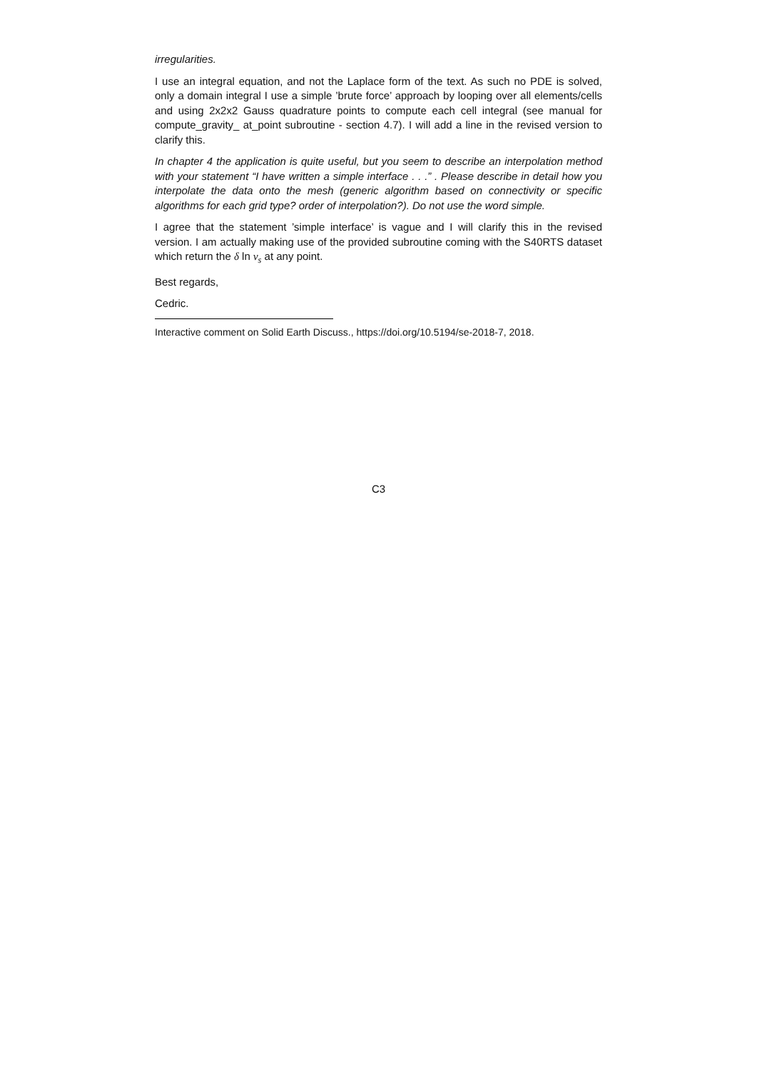irregularities.
I use an integral equation, and not the Laplace form of the text. As such no PDE is solved, only a domain integral I use a simple ’brute force’ approach by looping over all elements/cells and using 2x2x2 Gauss quadrature points to compute each cell integral (see manual for compute_gravity_ at_point subroutine - section 4.7). I will add a line in the revised version to clarify this.
In chapter 4 the application is quite useful, but you seem to describe an interpolation method with your statement “I have written a simple interface . . .” . Please describe in detail how you interpolate the data onto the mesh (generic algorithm based on connectivity or specific algorithms for each grid type? order of interpolation?). Do not use the word simple.
I agree that the statement ’simple interface’ is vague and I will clarify this in the revised version. I am actually making use of the provided subroutine coming with the S40RTS dataset which return the δ ln v<sub>s</sub> at any point.
Best regards,
Cedric.
Interactive comment on Solid Earth Discuss., https://doi.org/10.5194/se-2018-7, 2018.
C3